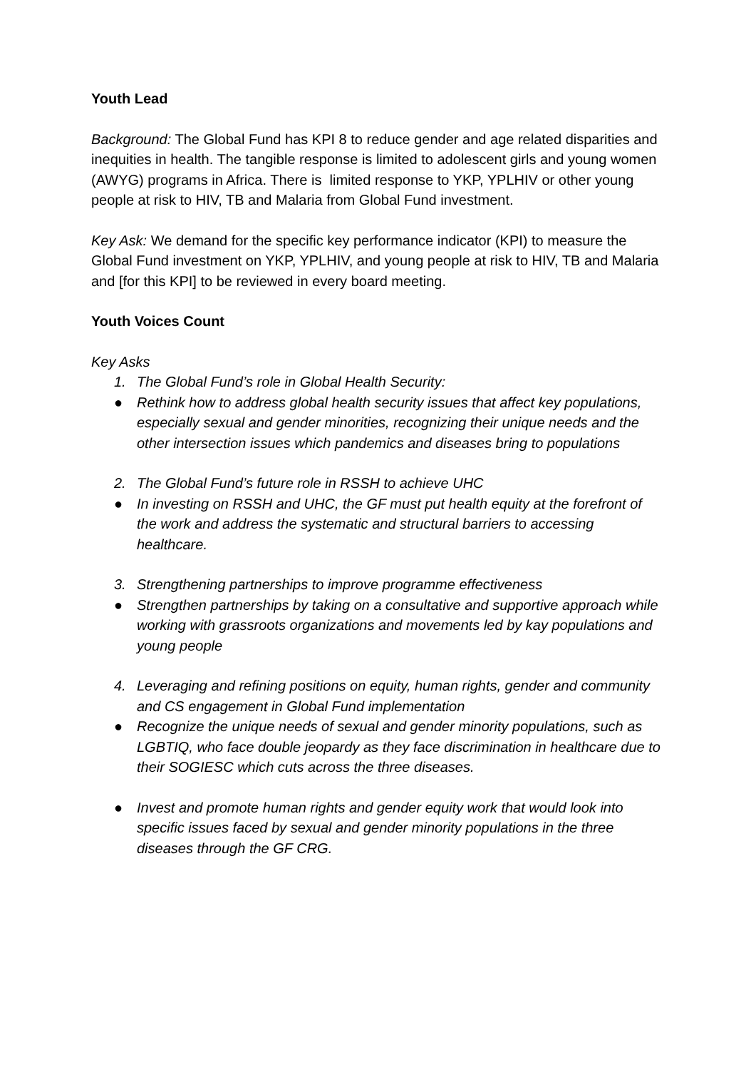Youth Lead
Background: The Global Fund has KPI 8 to reduce gender and age related disparities and inequities in health. The tangible response is limited to adolescent girls and young women (AWYG) programs in Africa. There is limited response to YKP, YPLHIV or other young people at risk to HIV, TB and Malaria from Global Fund investment.
Key Ask: We demand for the specific key performance indicator (KPI) to measure the Global Fund investment on YKP, YPLHIV, and young people at risk to HIV, TB and Malaria and [for this KPI] to be reviewed in every board meeting.
Youth Voices Count
Key Asks
1. The Global Fund’s role in Global Health Security:
● Rethink how to address global health security issues that affect key populations, especially sexual and gender minorities, recognizing their unique needs and the other intersection issues which pandemics and diseases bring to populations
2. The Global Fund’s future role in RSSH to achieve UHC
● In investing on RSSH and UHC, the GF must put health equity at the forefront of the work and address the systematic and structural barriers to accessing healthcare.
3. Strengthening partnerships to improve programme effectiveness
● Strengthen partnerships by taking on a consultative and supportive approach while working with grassroots organizations and movements led by kay populations and young people
4. Leveraging and refining positions on equity, human rights, gender and community and CS engagement in Global Fund implementation
● Recognize the unique needs of sexual and gender minority populations, such as LGBTIQ, who face double jeopardy as they face discrimination in healthcare due to their SOGIESC which cuts across the three diseases.
● Invest and promote human rights and gender equity work that would look into specific issues faced by sexual and gender minority populations in the three diseases through the GF CRG.